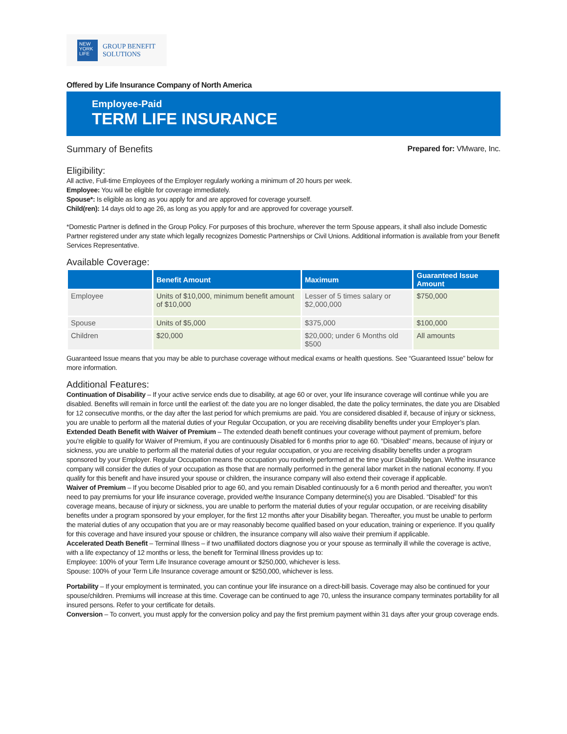NEW YORK LIFE
GROUP BENEFIT
SOLUTIONS
Offered by Life Insurance Company of North America
Employee-Paid
TERM LIFE INSURANCE
Summary of Benefits
Prepared for: VMware, Inc.
Eligibility:
All active, Full-time Employees of the Employer regularly working a minimum of 20 hours per week.
Employee: You will be eligible for coverage immediately.
Spouse*: Is eligible as long as you apply for and are approved for coverage yourself.
Child(ren): 14 days old to age 26, as long as you apply for and are approved for coverage yourself.
*Domestic Partner is defined in the Group Policy. For purposes of this brochure, wherever the term Spouse appears, it shall also include Domestic Partner registered under any state which legally recognizes Domestic Partnerships or Civil Unions. Additional information is available from your Benefit Services Representative.
Available Coverage:
| | Benefit Amount | Maximum | Guaranteed Issue Amount |
| --- | --- | --- | --- |
| Employee | Units of $10,000, minimum benefit amount of $10,000 | Lesser of 5 times salary or $2,000,000 | $750,000 |
| Spouse | Units of $5,000 | $375,000 | $100,000 |
| Children | $20,000 | $20,000; under 6 Months old $500 | All amounts |
Guaranteed Issue means that you may be able to purchase coverage without medical exams or health questions. See “Guaranteed Issue” below for more information.
Additional Features:
Continuation of Disability – If your active service ends due to disability, at age 60 or over, your life insurance coverage will continue while you are disabled. Benefits will remain in force until the earliest of: the date you are no longer disabled, the date the policy terminates, the date you are Disabled for 12 consecutive months, or the day after the last period for which premiums are paid. You are considered disabled if, because of injury or sickness, you are unable to perform all the material duties of your Regular Occupation, or you are receiving disability benefits under your Employer’s plan.
Extended Death Benefit with Waiver of Premium – The extended death benefit continues your coverage without payment of premium, before you’re eligible to qualify for Waiver of Premium, if you are continuously Disabled for 6 months prior to age 60. “Disabled” means, because of injury or sickness, you are unable to perform all the material duties of your regular occupation, or you are receiving disability benefits under a program sponsored by your Employer. Regular Occupation means the occupation you routinely performed at the time your Disability began. We/the insurance company will consider the duties of your occupation as those that are normally performed in the general labor market in the national economy. If you qualify for this benefit and have insured your spouse or children, the insurance company will also extend their coverage if applicable.
Waiver of Premium – If you become Disabled prior to age 60, and you remain Disabled continuously for a 6 month period and thereafter, you won’t need to pay premiums for your life insurance coverage, provided we/the Insurance Company determine(s) you are Disabled. “Disabled” for this coverage means, because of injury or sickness, you are unable to perform the material duties of your regular occupation, or are receiving disability benefits under a program sponsored by your employer, for the first 12 months after your Disability began. Thereafter, you must be unable to perform the material duties of any occupation that you are or may reasonably become qualified based on your education, training or experience. If you qualify for this coverage and have insured your spouse or children, the insurance company will also waive their premium if applicable.
Accelerated Death Benefit – Terminal Illness – if two unaffiliated doctors diagnose you or your spouse as terminally ill while the coverage is active, with a life expectancy of 12 months or less, the benefit for Terminal Illness provides up to:
Employee: 100% of your Term Life Insurance coverage amount or $250,000, whichever is less.
Spouse: 100% of your Term Life Insurance coverage amount or $250,000, whichever is less.
Portability – If your employment is terminated, you can continue your life insurance on a direct-bill basis. Coverage may also be continued for your spouse/children. Premiums will increase at this time. Coverage can be continued to age 70, unless the insurance company terminates portability for all insured persons. Refer to your certificate for details.
Conversion – To convert, you must apply for the conversion policy and pay the first premium payment within 31 days after your group coverage ends.